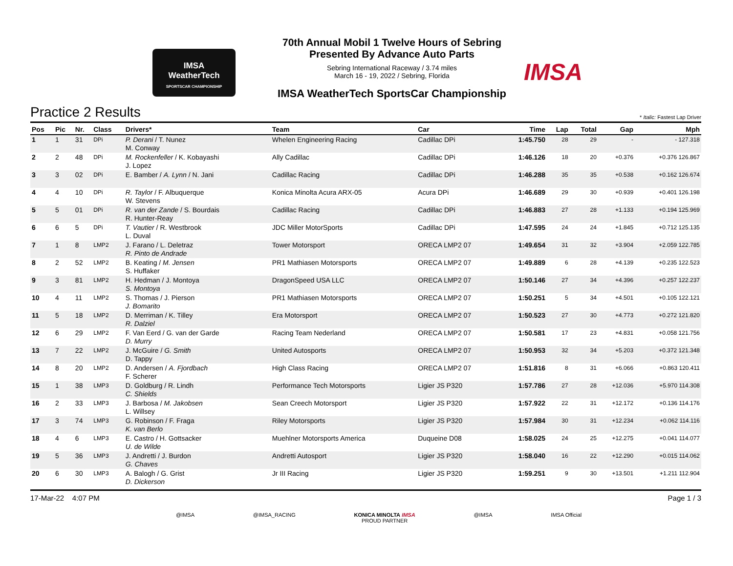IMSA
WeatherTech
SPORTSCAR CHAMPIONSHIP
70th Annual Mobil 1 Twelve Hours of Sebring
Presented By Advance Auto Parts
Sebring International Raceway / 3.74 miles
March 16 - 19, 2022 / Sebring, Florida
IMSA WeatherTech SportsCar Championship
IMSA
Practice 2 Results
* Italic: Fastest Lap Driver
| Pos | Pic | Nr. | Class | Drivers* | Team | Car | Time | Lap | Total | Gap | Mph |
| --- | --- | --- | --- | --- | --- | --- | --- | --- | --- | --- | --- |
| 1 | 1 | 31 | DPi | P. Derani / T. Nunez M. Conway | Whelen Engineering Racing | Cadillac DPi | 1:45.750 | 28 | 29 | - | - 127.318 |
| 2 | 2 | 48 | DPi | M. Rockenfeller / K. Kobayashi J. Lopez | Ally Cadillac | Cadillac DPi | 1:46.126 | 18 | 20 | +0.376 | +0.376 126.867 |
| 3 | 3 | 02 | DPi | E. Bamber / A. Lynn / N. Jani | Cadillac Racing | Cadillac DPi | 1:46.288 | 35 | 35 | +0.538 | +0.162 126.674 |
| 4 | 4 | 10 | DPi | R. Taylor / F. Albuquerque W. Stevens | Konica Minolta Acura ARX-05 | Acura DPi | 1:46.689 | 29 | 30 | +0.939 | +0.401 126.198 |
| 5 | 5 | 01 | DPi | R. van der Zande / S. Bourdais R. Hunter-Reay | Cadillac Racing | Cadillac DPi | 1:46.883 | 27 | 28 | +1.133 | +0.194 125.969 |
| 6 | 6 | 5 | DPi | T. Vautier / R. Westbrook L. Duval | JDC Miller MotorSports | Cadillac DPi | 1:47.595 | 24 | 24 | +1.845 | +0.712 125.135 |
| 7 | 1 | 8 | LMP2 | J. Farano / L. Deletraz R. Pinto de Andrade | Tower Motorsport | ORECA LMP2 07 | 1:49.654 | 31 | 32 | +3.904 | +2.059 122.785 |
| 8 | 2 | 52 | LMP2 | B. Keating / M. Jensen S. Huffaker | PR1 Mathiasen Motorsports | ORECA LMP2 07 | 1:49.889 | 6 | 28 | +4.139 | +0.235 122.523 |
| 9 | 3 | 81 | LMP2 | H. Hedman / J. Montoya S. Montoya | DragonSpeed USA LLC | ORECA LMP2 07 | 1:50.146 | 27 | 34 | +4.396 | +0.257 122.237 |
| 10 | 4 | 11 | LMP2 | S. Thomas / J. Pierson J. Bomarito | PR1 Mathiasen Motorsports | ORECA LMP2 07 | 1:50.251 | 5 | 34 | +4.501 | +0.105 122.121 |
| 11 | 5 | 18 | LMP2 | D. Merriman / K. Tilley R. Dalziel | Era Motorsport | ORECA LMP2 07 | 1:50.523 | 27 | 30 | +4.773 | +0.272 121.820 |
| 12 | 6 | 29 | LMP2 | F. Van Eerd / G. van der Garde D. Murry | Racing Team Nederland | ORECA LMP2 07 | 1:50.581 | 17 | 23 | +4.831 | +0.058 121.756 |
| 13 | 7 | 22 | LMP2 | J. McGuire / G. Smith D. Tappy | United Autosports | ORECA LMP2 07 | 1:50.953 | 32 | 34 | +5.203 | +0.372 121.348 |
| 14 | 8 | 20 | LMP2 | D. Andersen / A. Fjordbach F. Scherer | High Class Racing | ORECA LMP2 07 | 1:51.816 | 8 | 31 | +6.066 | +0.863 120.411 |
| 15 | 1 | 38 | LMP3 | D. Goldburg / R. Lindh C. Shields | Performance Tech Motorsports | Ligier JS P320 | 1:57.786 | 27 | 28 | +12.036 | +5.970 114.308 |
| 16 | 2 | 33 | LMP3 | J. Barbosa / M. Jakobsen L. Willsey | Sean Creech Motorsport | Ligier JS P320 | 1:57.922 | 22 | 31 | +12.172 | +0.136 114.176 |
| 17 | 3 | 74 | LMP3 | G. Robinson / F. Fraga K. van Berlo | Riley Motorsports | Ligier JS P320 | 1:57.984 | 30 | 31 | +12.234 | +0.062 114.116 |
| 18 | 4 | 6 | LMP3 | E. Castro / H. Gottsacker U. de Wilde | Muehlner Motorsports America | Duqueine D08 | 1:58.025 | 24 | 25 | +12.275 | +0.041 114.077 |
| 19 | 5 | 36 | LMP3 | J. Andretti / J. Burdon G. Chaves | Andretti Autosport | Ligier JS P320 | 1:58.040 | 16 | 22 | +12.290 | +0.015 114.062 |
| 20 | 6 | 30 | LMP3 | A. Balogh / G. Grist D. Dickerson | Jr III Racing | Ligier JS P320 | 1:59.251 | 9 | 30 | +13.501 | +1.211 112.904 |
17-Mar-22 4:07 PM Page 1 / 3
@IMSA @IMSA_RACING KONICA MINOLTA IMSA
PROUD PARTNER
@IMSA IMSA Official